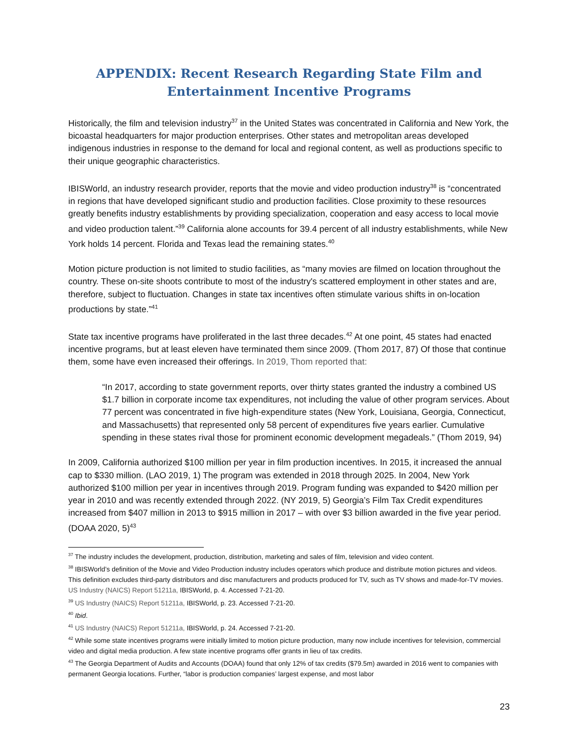APPENDIX: Recent Research Regarding State Film and Entertainment Incentive Programs
Historically, the film and television industry<sup>37</sup> in the United States was concentrated in California and New York, the bicoastal headquarters for major production enterprises. Other states and metropolitan areas developed indigenous industries in response to the demand for local and regional content, as well as productions specific to their unique geographic characteristics.
IBISWorld, an industry research provider, reports that the movie and video production industry<sup>38</sup> is “concentrated in regions that have developed significant studio and production facilities. Close proximity to these resources greatly benefits industry establishments by providing specialization, cooperation and easy access to local movie and video production talent.”<sup>39</sup> California alone accounts for 39.4 percent of all industry establishments, while New York holds 14 percent. Florida and Texas lead the remaining states.<sup>40</sup>
Motion picture production is not limited to studio facilities, as “many movies are filmed on location throughout the country. These on-site shoots contribute to most of the industry's scattered employment in other states and are, therefore, subject to fluctuation. Changes in state tax incentives often stimulate various shifts in on-location productions by state.”<sup>41</sup>
State tax incentive programs have proliferated in the last three decades.<sup>42</sup> At one point, 45 states had enacted incentive programs, but at least eleven have terminated them since 2009. (Thom 2017, 87) Of those that continue them, some have even increased their offerings. In 2019, Thom reported that:
“In 2017, according to state government reports, over thirty states granted the industry a combined US $1.7 billion in corporate income tax expenditures, not including the value of other program services. About 77 percent was concentrated in five high-expenditure states (New York, Louisiana, Georgia, Connecticut, and Massachusetts) that represented only 58 percent of expenditures five years earlier. Cumulative spending in these states rival those for prominent economic development megadeals.” (Thom 2019, 94)
In 2009, California authorized $100 million per year in film production incentives. In 2015, it increased the annual cap to $330 million. (LAO 2019, 1) The program was extended in 2018 through 2025. In 2004, New York authorized $100 million per year in incentives through 2019. Program funding was expanded to $420 million per year in 2010 and was recently extended through 2022. (NY 2019, 5) Georgia’s Film Tax Credit expenditures increased from $407 million in 2013 to $915 million in 2017 – with over $3 billion awarded in the five year period. (DOAA 2020, 5)<sup>43</sup>
<sup>37</sup> The industry includes the development, production, distribution, marketing and sales of film, television and video content.
<sup>38</sup> IBISWorld’s definition of the Movie and Video Production industry includes operators which produce and distribute motion pictures and videos. This definition excludes third-party distributors and disc manufacturers and products produced for TV, such as TV shows and made-for-TV movies. US Industry (NAICS) Report 51211a, IBISWorld, p. 4. Accessed 7-21-20.
<sup>39</sup> US Industry (NAICS) Report 51211a, IBISWorld, p. 23. Accessed 7-21-20.
<sup>40</sup> Ibid.
<sup>41</sup> US Industry (NAICS) Report 51211a, IBISWorld, p. 24. Accessed 7-21-20.
<sup>42</sup> While some state incentives programs were initially limited to motion picture production, many now include incentives for television, commercial video and digital media production. A few state incentive programs offer grants in lieu of tax credits.
<sup>43</sup> The Georgia Department of Audits and Accounts (DOAA) found that only 12% of tax credits ($79.5m) awarded in 2016 went to companies with permanent Georgia locations. Further, “labor is production companies’ largest expense, and most labor
23